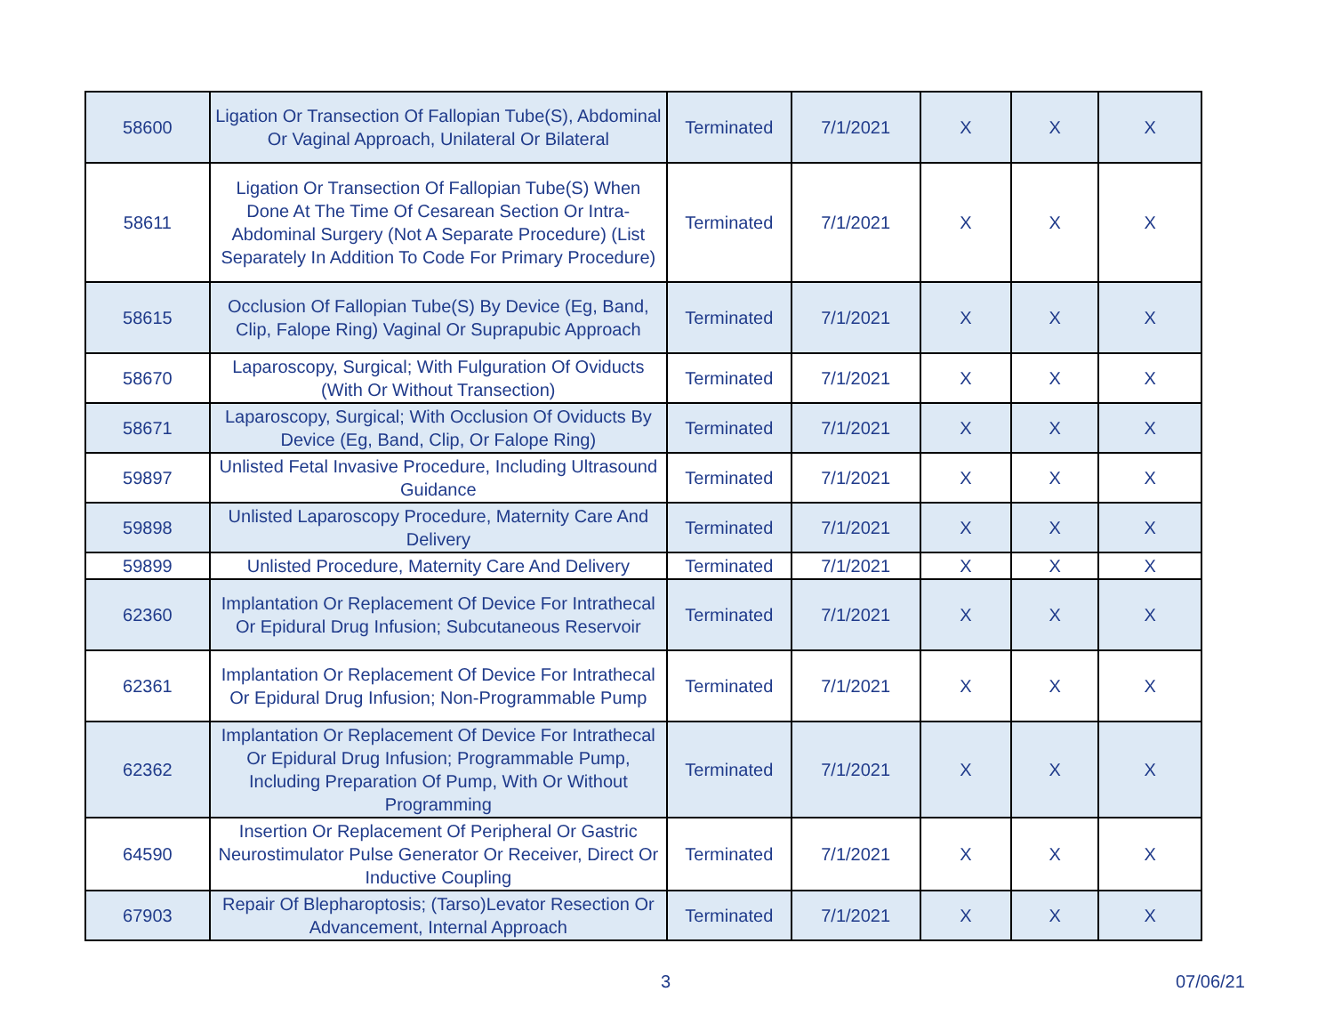| 58600 | Ligation Or Transection Of Fallopian Tube(S), Abdominal Or Vaginal Approach, Unilateral Or Bilateral | Terminated | 7/1/2021 | X | X | X |
| 58611 | Ligation Or Transection Of Fallopian Tube(S) When Done At The Time Of Cesarean Section Or Intra-Abdominal Surgery (Not A Separate Procedure) (List Separately In Addition To Code For Primary Procedure) | Terminated | 7/1/2021 | X | X | X |
| 58615 | Occlusion Of Fallopian Tube(S) By Device (Eg, Band, Clip, Falope Ring) Vaginal Or Suprapubic Approach | Terminated | 7/1/2021 | X | X | X |
| 58670 | Laparoscopy, Surgical; With Fulguration Of Oviducts (With Or Without Transection) | Terminated | 7/1/2021 | X | X | X |
| 58671 | Laparoscopy, Surgical; With Occlusion Of Oviducts By Device (Eg, Band, Clip, Or Falope Ring) | Terminated | 7/1/2021 | X | X | X |
| 59897 | Unlisted Fetal Invasive Procedure, Including Ultrasound Guidance | Terminated | 7/1/2021 | X | X | X |
| 59898 | Unlisted Laparoscopy Procedure, Maternity Care And Delivery | Terminated | 7/1/2021 | X | X | X |
| 59899 | Unlisted Procedure, Maternity Care And Delivery | Terminated | 7/1/2021 | X | X | X |
| 62360 | Implantation Or Replacement Of Device For Intrathecal Or Epidural Drug Infusion; Subcutaneous Reservoir | Terminated | 7/1/2021 | X | X | X |
| 62361 | Implantation Or Replacement Of Device For Intrathecal Or Epidural Drug Infusion; Non-Programmable Pump | Terminated | 7/1/2021 | X | X | X |
| 62362 | Implantation Or Replacement Of Device For Intrathecal Or Epidural Drug Infusion; Programmable Pump, Including Preparation Of Pump, With Or Without Programming | Terminated | 7/1/2021 | X | X | X |
| 64590 | Insertion Or Replacement Of Peripheral Or Gastric Neurostimulator Pulse Generator Or Receiver, Direct Or Inductive Coupling | Terminated | 7/1/2021 | X | X | X |
| 67903 | Repair Of Blepharoptosis; (Tarso)Levator Resection Or Advancement, Internal Approach | Terminated | 7/1/2021 | X | X | X |
3 07/06/21